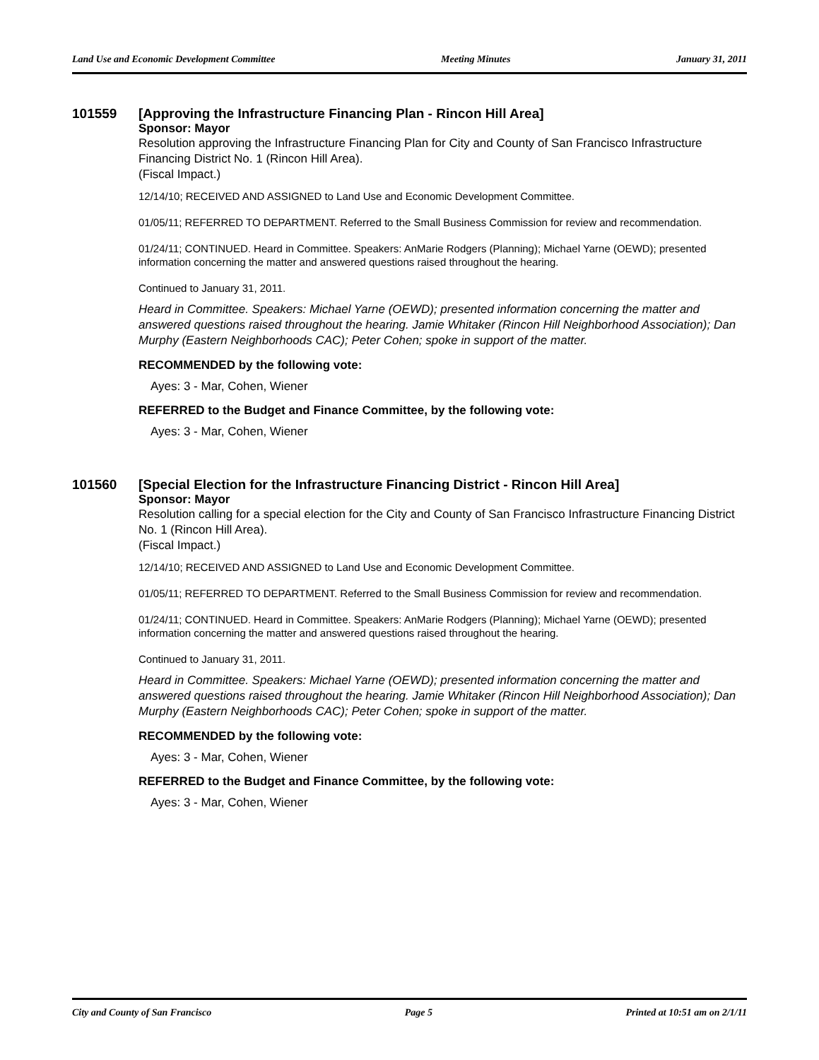Land Use and Economic Development Committee Meeting Minutes January 31, 2011
101559 [Approving the Infrastructure Financing Plan - Rincon Hill Area]
Sponsor: Mayor
Resolution approving the Infrastructure Financing Plan for City and County of San Francisco Infrastructure Financing District No. 1 (Rincon Hill Area).
(Fiscal Impact.)
12/14/10; RECEIVED AND ASSIGNED to Land Use and Economic Development Committee.
01/05/11; REFERRED TO DEPARTMENT. Referred to the Small Business Commission for review and recommendation.
01/24/11; CONTINUED. Heard in Committee. Speakers: AnMarie Rodgers (Planning); Michael Yarne (OEWD); presented information concerning the matter and answered questions raised throughout the hearing.
Continued to January 31, 2011.
Heard in Committee. Speakers: Michael Yarne (OEWD); presented information concerning the matter and answered questions raised throughout the hearing. Jamie Whitaker (Rincon Hill Neighborhood Association); Dan Murphy (Eastern Neighborhoods CAC); Peter Cohen; spoke in support of the matter.
RECOMMENDED by the following vote:
Ayes: 3 - Mar, Cohen, Wiener
REFERRED to the Budget and Finance Committee, by the following vote:
Ayes: 3 - Mar, Cohen, Wiener
101560 [Special Election for the Infrastructure Financing District - Rincon Hill Area]
Sponsor: Mayor
Resolution calling for a special election for the City and County of San Francisco Infrastructure Financing District No. 1 (Rincon Hill Area).
(Fiscal Impact.)
12/14/10; RECEIVED AND ASSIGNED to Land Use and Economic Development Committee.
01/05/11; REFERRED TO DEPARTMENT. Referred to the Small Business Commission for review and recommendation.
01/24/11; CONTINUED. Heard in Committee. Speakers: AnMarie Rodgers (Planning); Michael Yarne (OEWD); presented information concerning the matter and answered questions raised throughout the hearing.
Continued to January 31, 2011.
Heard in Committee. Speakers: Michael Yarne (OEWD); presented information concerning the matter and answered questions raised throughout the hearing. Jamie Whitaker (Rincon Hill Neighborhood Association); Dan Murphy (Eastern Neighborhoods CAC); Peter Cohen; spoke in support of the matter.
RECOMMENDED by the following vote:
Ayes: 3 - Mar, Cohen, Wiener
REFERRED to the Budget and Finance Committee, by the following vote:
Ayes: 3 - Mar, Cohen, Wiener
City and County of San Francisco Page 5 Printed at 10:51 am on 2/1/11